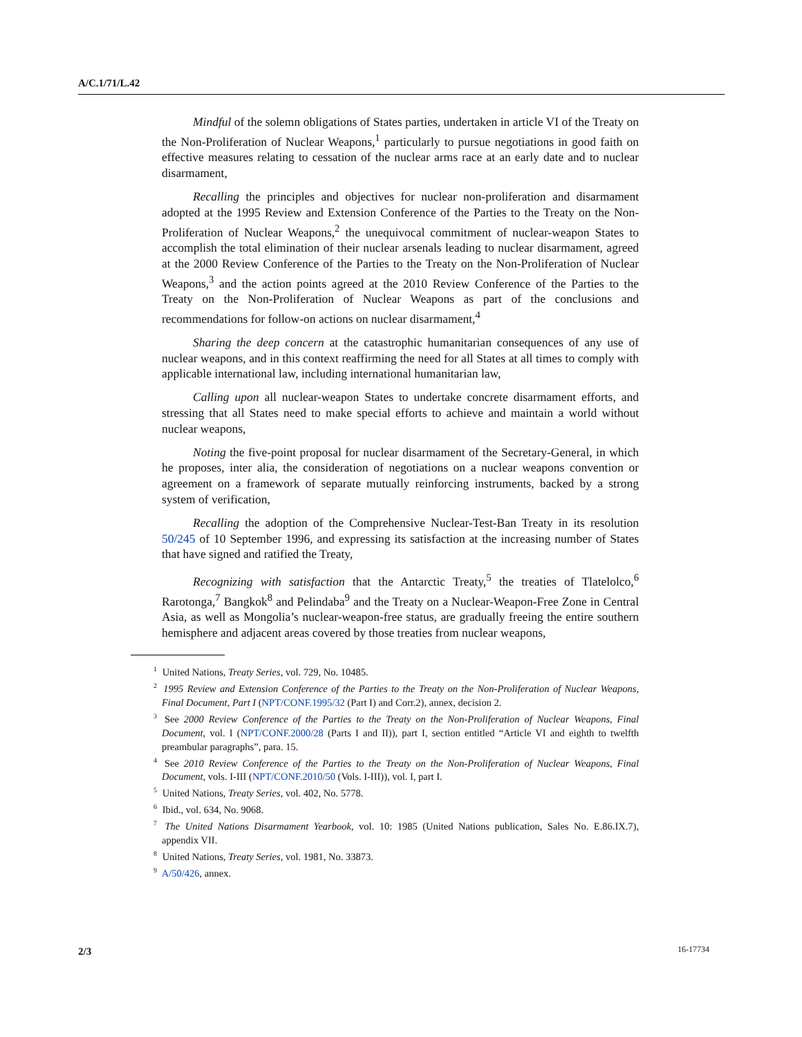A/C.1/71/L.42
Mindful of the solemn obligations of States parties, undertaken in article VI of the Treaty on the Non-Proliferation of Nuclear Weapons,<sup>1</sup> particularly to pursue negotiations in good faith on effective measures relating to cessation of the nuclear arms race at an early date and to nuclear disarmament,
Recalling the principles and objectives for nuclear non-proliferation and disarmament adopted at the 1995 Review and Extension Conference of the Parties to the Treaty on the Non-Proliferation of Nuclear Weapons,<sup>2</sup> the unequivocal commitment of nuclear-weapon States to accomplish the total elimination of their nuclear arsenals leading to nuclear disarmament, agreed at the 2000 Review Conference of the Parties to the Treaty on the Non-Proliferation of Nuclear Weapons,<sup>3</sup> and the action points agreed at the 2010 Review Conference of the Parties to the Treaty on the Non-Proliferation of Nuclear Weapons as part of the conclusions and recommendations for follow-on actions on nuclear disarmament,<sup>4</sup>
Sharing the deep concern at the catastrophic humanitarian consequences of any use of nuclear weapons, and in this context reaffirming the need for all States at all times to comply with applicable international law, including international humanitarian law,
Calling upon all nuclear-weapon States to undertake concrete disarmament efforts, and stressing that all States need to make special efforts to achieve and maintain a world without nuclear weapons,
Noting the five-point proposal for nuclear disarmament of the Secretary-General, in which he proposes, inter alia, the consideration of negotiations on a nuclear weapons convention or agreement on a framework of separate mutually reinforcing instruments, backed by a strong system of verification,
Recalling the adoption of the Comprehensive Nuclear-Test-Ban Treaty in its resolution 50/245 of 10 September 1996, and expressing its satisfaction at the increasing number of States that have signed and ratified the Treaty,
Recognizing with satisfaction that the Antarctic Treaty,<sup>5</sup> the treaties of Tlatelolco,<sup>6</sup> Rarotonga,<sup>7</sup> Bangkok<sup>8</sup> and Pelindaba<sup>9</sup> and the Treaty on a Nuclear-Weapon-Free Zone in Central Asia, as well as Mongolia’s nuclear-weapon-free status, are gradually freeing the entire southern hemisphere and adjacent areas covered by those treaties from nuclear weapons,
<sup>1</sup> United Nations, Treaty Series, vol. 729, No. 10485.
<sup>2</sup> 1995 Review and Extension Conference of the Parties to the Treaty on the Non-Proliferation of Nuclear Weapons, Final Document, Part I (NPT/CONF.1995/32 (Part I) and Corr.2), annex, decision 2.
<sup>3</sup> See 2000 Review Conference of the Parties to the Treaty on the Non-Proliferation of Nuclear Weapons, Final Document, vol. I (NPT/CONF.2000/28 (Parts I and II)), part I, section entitled “Article VI and eighth to twelfth preambular paragraphs”, para. 15.
<sup>4</sup> See 2010 Review Conference of the Parties to the Treaty on the Non-Proliferation of Nuclear Weapons, Final Document, vols. I-III (NPT/CONF.2010/50 (Vols. I-III)), vol. I, part I.
<sup>5</sup> United Nations, Treaty Series, vol. 402, No. 5778.
<sup>6</sup> Ibid., vol. 634, No. 9068.
<sup>7</sup> The United Nations Disarmament Yearbook, vol. 10: 1985 (United Nations publication, Sales No. E.86.IX.7), appendix VII.
<sup>8</sup> United Nations, Treaty Series, vol. 1981, No. 33873.
<sup>9</sup> A/50/426, annex.
2/3 16-17734